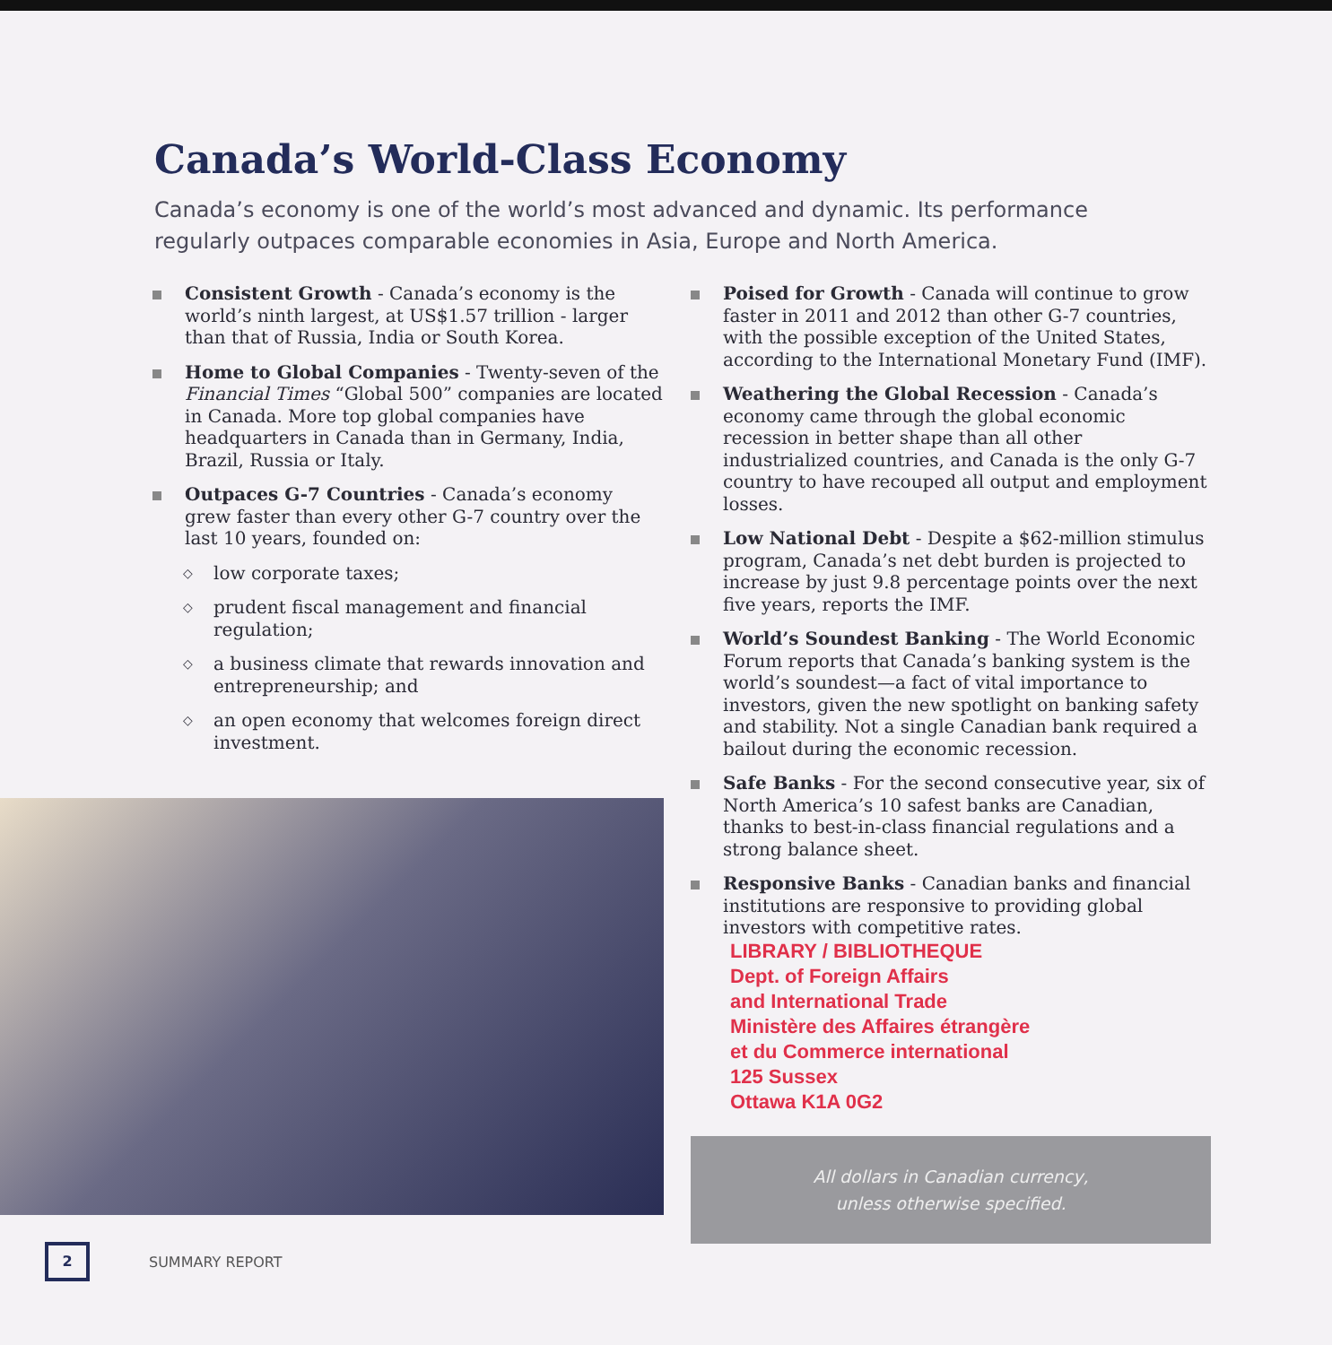Canada’s World-Class Economy
Canada’s economy is one of the world’s most advanced and dynamic. Its performance regularly outpaces comparable economies in Asia, Europe and North America.
Consistent Growth - Canada’s economy is the world’s ninth largest, at US$1.57 trillion - larger than that of Russia, India or South Korea.
Home to Global Companies - Twenty-seven of the Financial Times “Global 500” companies are located in Canada. More top global companies have headquarters in Canada than in Germany, India, Brazil, Russia or Italy.
Outpaces G-7 Countries - Canada’s economy grew faster than every other G-7 country over the last 10 years, founded on:
◇
low corporate taxes;
◇
prudent fiscal management and financial regulation;
◇
a business climate that rewards innovation and entrepreneurship; and
◇
an open economy that welcomes foreign direct investment.
Poised for Growth - Canada will continue to grow faster in 2011 and 2012 than other G-7 countries, with the possible exception of the United States, according to the International Monetary Fund (IMF).
Weathering the Global Recession - Canada’s economy came through the global economic recession in better shape than all other industrialized countries, and Canada is the only G-7 country to have recouped all output and employment losses.
Low National Debt - Despite a $62-million stimulus program, Canada’s net debt burden is projected to increase by just 9.8 percentage points over the next five years, reports the IMF.
World’s Soundest Banking - The World Economic Forum reports that Canada’s banking system is the world’s soundest—a fact of vital importance to investors, given the new spotlight on banking safety and stability. Not a single Canadian bank required a bailout during the economic recession.
Safe Banks - For the second consecutive year, six of North America’s 10 safest banks are Canadian, thanks to best-in-class financial regulations and a strong balance sheet.
Responsive Banks - Canadian banks and financial institutions are responsive to providing global investors with competitive rates.
LIBRARY / BIBLIOTHEQUE
Dept. of Foreign Affairs
and International Trade
Ministère des Affaires étrangère
et du Commerce international
125 Sussex
Ottawa K1A 0G2
All dollars in Canadian currency,
unless otherwise specified.
2
SUMMARY REPORT